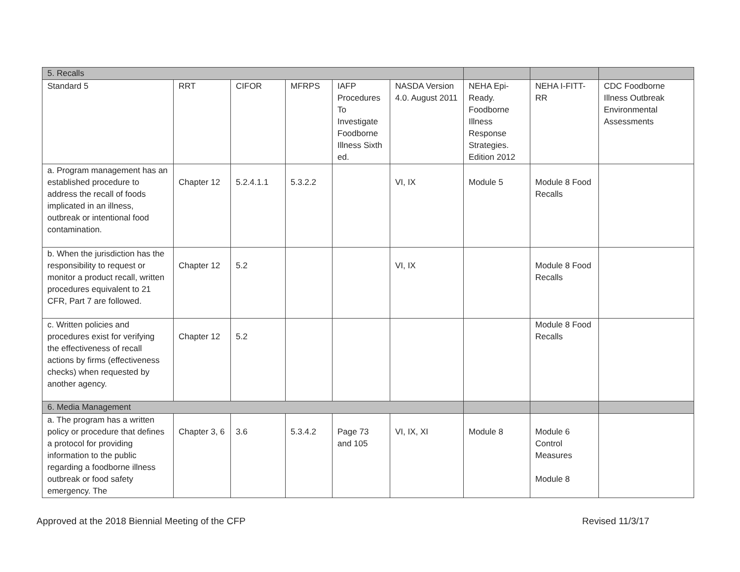| 5. Recalls | | | | | | | | |
| Standard 5 | RRT | CIFOR | MFRPS | IAFP Procedures To Investigate Foodborne Illness Sixth ed. | NASDA Version 4.0. August 2011 | NEHA Epi-Ready. Foodborne Illness Response Strategies. Edition 2012 | NEHA I-FITT-RR | CDC Foodborne Illness Outbreak Environmental Assessments |
| a. Program management has an established procedure to address the recall of foods implicated in an illness, outbreak or intentional food contamination. | Chapter 12 | 5.2.4.1.1 | 5.3.2.2 | | VI, IX | Module 5 | Module 8 Food Recalls | |
| b. When the jurisdiction has the responsibility to request or monitor a product recall, written procedures equivalent to 21 CFR, Part 7 are followed. | Chapter 12 | 5.2 | | | VI, IX | | Module 8 Food Recalls | |
| c. Written policies and procedures exist for verifying the effectiveness of recall actions by firms (effectiveness checks) when requested by another agency. | Chapter 12 | 5.2 | | | | | Module 8 Food Recalls | |
| 6. Media Management | | | | | | | | |
| a. The program has a written policy or procedure that defines a protocol for providing information to the public regarding a foodborne illness outbreak or food safety emergency. The | Chapter 3, 6 | 3.6 | 5.3.4.2 | Page 73 and 105 | VI, IX, XI | Module 8 | Module 6 Control Measures Module 8 | |
Approved at the 2018 Biennial Meeting of the CFP Revised 11/3/17